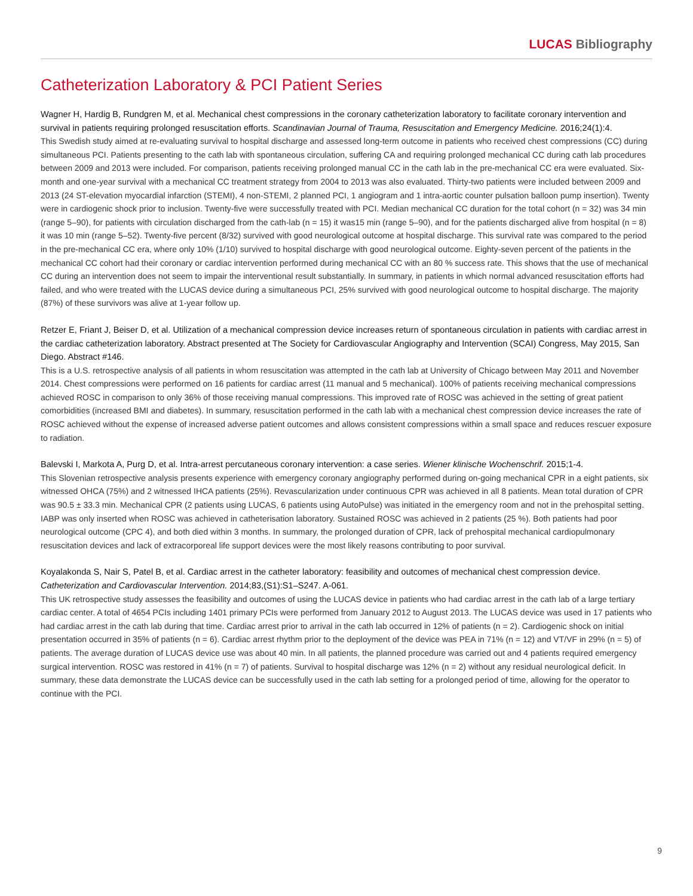LUCAS Bibliography
Catheterization Laboratory & PCI Patient Series
Wagner H, Hardig B, Rundgren M, et al. Mechanical chest compressions in the coronary catheterization laboratory to facilitate coronary intervention and survival in patients requiring prolonged resuscitation efforts. Scandinavian Journal of Trauma, Resuscitation and Emergency Medicine. 2016;24(1):4.
This Swedish study aimed at re-evaluating survival to hospital discharge and assessed long-term outcome in patients who received chest compressions (CC) during simultaneous PCI. Patients presenting to the cath lab with spontaneous circulation, suffering CA and requiring prolonged mechanical CC during cath lab procedures between 2009 and 2013 were included. For comparison, patients receiving prolonged manual CC in the cath lab in the pre-mechanical CC era were evaluated. Six-month and one-year survival with a mechanical CC treatment strategy from 2004 to 2013 was also evaluated. Thirty-two patients were included between 2009 and 2013 (24 ST-elevation myocardial infarction (STEMI), 4 non-STEMI, 2 planned PCI, 1 angiogram and 1 intra-aortic counter pulsation balloon pump insertion). Twenty were in cardiogenic shock prior to inclusion. Twenty-five were successfully treated with PCI. Median mechanical CC duration for the total cohort (n = 32) was 34 min (range 5–90), for patients with circulation discharged from the cath-lab (n = 15) it was15 min (range 5–90), and for the patients discharged alive from hospital (n = 8) it was 10 min (range 5–52). Twenty-five percent (8/32) survived with good neurological outcome at hospital discharge. This survival rate was compared to the period in the pre-mechanical CC era, where only 10% (1/10) survived to hospital discharge with good neurological outcome. Eighty-seven percent of the patients in the mechanical CC cohort had their coronary or cardiac intervention performed during mechanical CC with an 80 % success rate. This shows that the use of mechanical CC during an intervention does not seem to impair the interventional result substantially. In summary, in patients in which normal advanced resuscitation efforts had failed, and who were treated with the LUCAS device during a simultaneous PCI, 25% survived with good neurological outcome to hospital discharge. The majority (87%) of these survivors was alive at 1-year follow up.
Retzer E, Friant J, Beiser D, et al. Utilization of a mechanical compression device increases return of spontaneous circulation in patients with cardiac arrest in the cardiac catheterization laboratory. Abstract presented at The Society for Cardiovascular Angiography and Intervention (SCAI) Congress, May 2015, San Diego. Abstract #146.
This is a U.S. retrospective analysis of all patients in whom resuscitation was attempted in the cath lab at University of Chicago between May 2011 and November 2014. Chest compressions were performed on 16 patients for cardiac arrest (11 manual and 5 mechanical). 100% of patients receiving mechanical compressions achieved ROSC in comparison to only 36% of those receiving manual compressions. This improved rate of ROSC was achieved in the setting of great patient comorbidities (increased BMI and diabetes). In summary, resuscitation performed in the cath lab with a mechanical chest compression device increases the rate of ROSC achieved without the expense of increased adverse patient outcomes and allows consistent compressions within a small space and reduces rescuer exposure to radiation.
Balevski I, Markota A, Purg D, et al. Intra-arrest percutaneous coronary intervention: a case series. Wiener klinische Wochenschrif. 2015;1-4.
This Slovenian retrospective analysis presents experience with emergency coronary angiography performed during on-going mechanical CPR in a eight patients, six witnessed OHCA (75%) and 2 witnessed IHCA patients (25%). Revascularization under continuous CPR was achieved in all 8 patients. Mean total duration of CPR was 90.5 ± 33.3 min. Mechanical CPR (2 patients using LUCAS, 6 patients using AutoPulse) was initiated in the emergency room and not in the prehospital setting. IABP was only inserted when ROSC was achieved in catheterisation laboratory. Sustained ROSC was achieved in 2 patients (25 %). Both patients had poor neurological outcome (CPC 4), and both died within 3 months. In summary, the prolonged duration of CPR, lack of prehospital mechanical cardiopulmonary resuscitation devices and lack of extracorporeal life support devices were the most likely reasons contributing to poor survival.
Koyalakonda S, Nair S, Patel B, et al. Cardiac arrest in the catheter laboratory: feasibility and outcomes of mechanical chest compression device. Catheterization and Cardiovascular Intervention. 2014;83,(S1):S1–S247. A-061.
This UK retrospective study assesses the feasibility and outcomes of using the LUCAS device in patients who had cardiac arrest in the cath lab of a large tertiary cardiac center. A total of 4654 PCIs including 1401 primary PCIs were performed from January 2012 to August 2013. The LUCAS device was used in 17 patients who had cardiac arrest in the cath lab during that time. Cardiac arrest prior to arrival in the cath lab occurred in 12% of patients (n = 2). Cardiogenic shock on initial presentation occurred in 35% of patients (n = 6). Cardiac arrest rhythm prior to the deployment of the device was PEA in 71% (n = 12) and VT/VF in 29% (n = 5) of patients. The average duration of LUCAS device use was about 40 min. In all patients, the planned procedure was carried out and 4 patients required emergency surgical intervention. ROSC was restored in 41% (n = 7) of patients. Survival to hospital discharge was 12% (n = 2) without any residual neurological deficit. In summary, these data demonstrate the LUCAS device can be successfully used in the cath lab setting for a prolonged period of time, allowing for the operator to continue with the PCI.
9